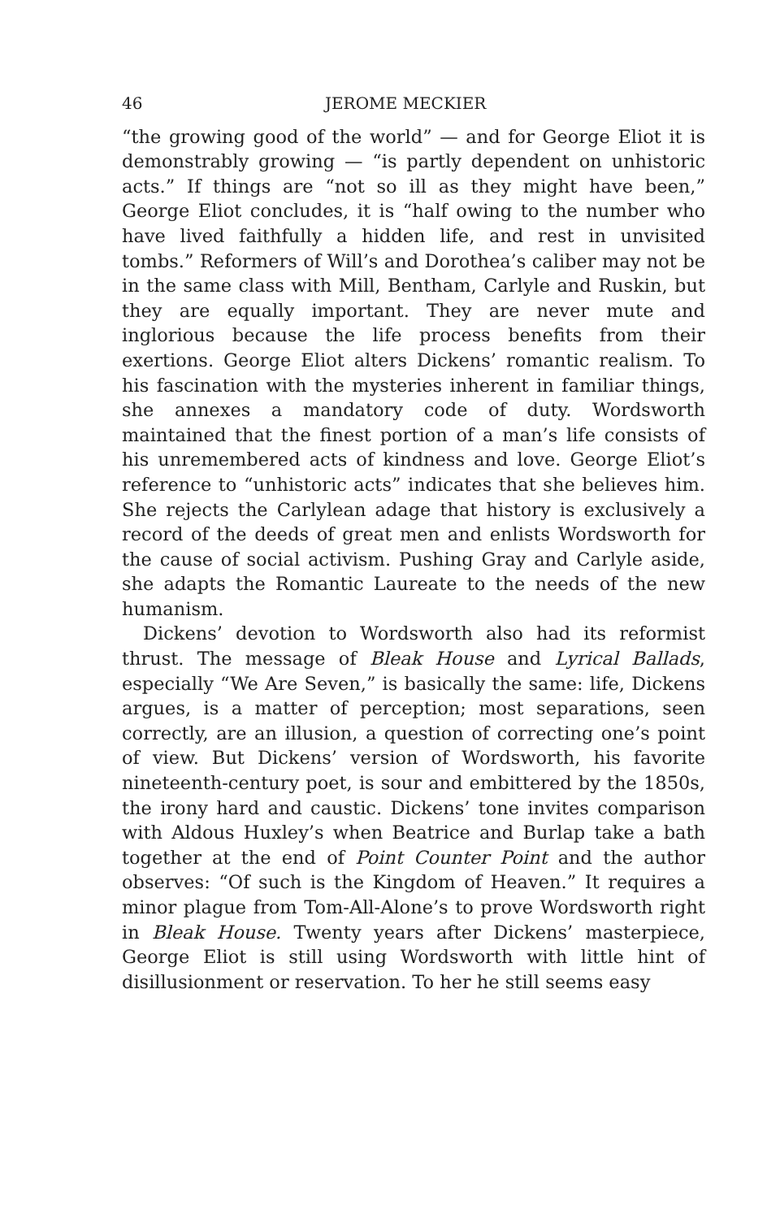46 JEROME MECKIER
“the growing good of the world” — and for George Eliot it is demonstrably growing — “is partly dependent on unhistoric acts.” If things are “not so ill as they might have been,” George Eliot concludes, it is “half owing to the number who have lived faithfully a hidden life, and rest in unvisited tombs.” Reformers of Will’s and Dorothea’s caliber may not be in the same class with Mill, Bentham, Carlyle and Ruskin, but they are equally important. They are never mute and inglorious because the life process benefits from their exertions. George Eliot alters Dickens’ romantic realism. To his fascination with the mysteries inherent in familiar things, she annexes a mandatory code of duty. Wordsworth maintained that the finest portion of a man’s life consists of his unremembered acts of kindness and love. George Eliot’s reference to “unhistoric acts” indicates that she believes him. She rejects the Carlylean adage that history is exclusively a record of the deeds of great men and enlists Wordsworth for the cause of social activism. Pushing Gray and Carlyle aside, she adapts the Romantic Laureate to the needs of the new humanism.
Dickens’ devotion to Wordsworth also had its reformist thrust. The message of Bleak House and Lyrical Ballads, especially “We Are Seven,” is basically the same: life, Dickens argues, is a matter of perception; most separations, seen correctly, are an illusion, a question of correcting one’s point of view. But Dickens’ version of Wordsworth, his favorite nineteenth-century poet, is sour and embittered by the 1850s, the irony hard and caustic. Dickens’ tone invites comparison with Aldous Huxley’s when Beatrice and Burlap take a bath together at the end of Point Counter Point and the author observes: “Of such is the Kingdom of Heaven.” It requires a minor plague from Tom-All-Alone’s to prove Wordsworth right in Bleak House. Twenty years after Dickens’ masterpiece, George Eliot is still using Wordsworth with little hint of disillusionment or reservation. To her he still seems easy